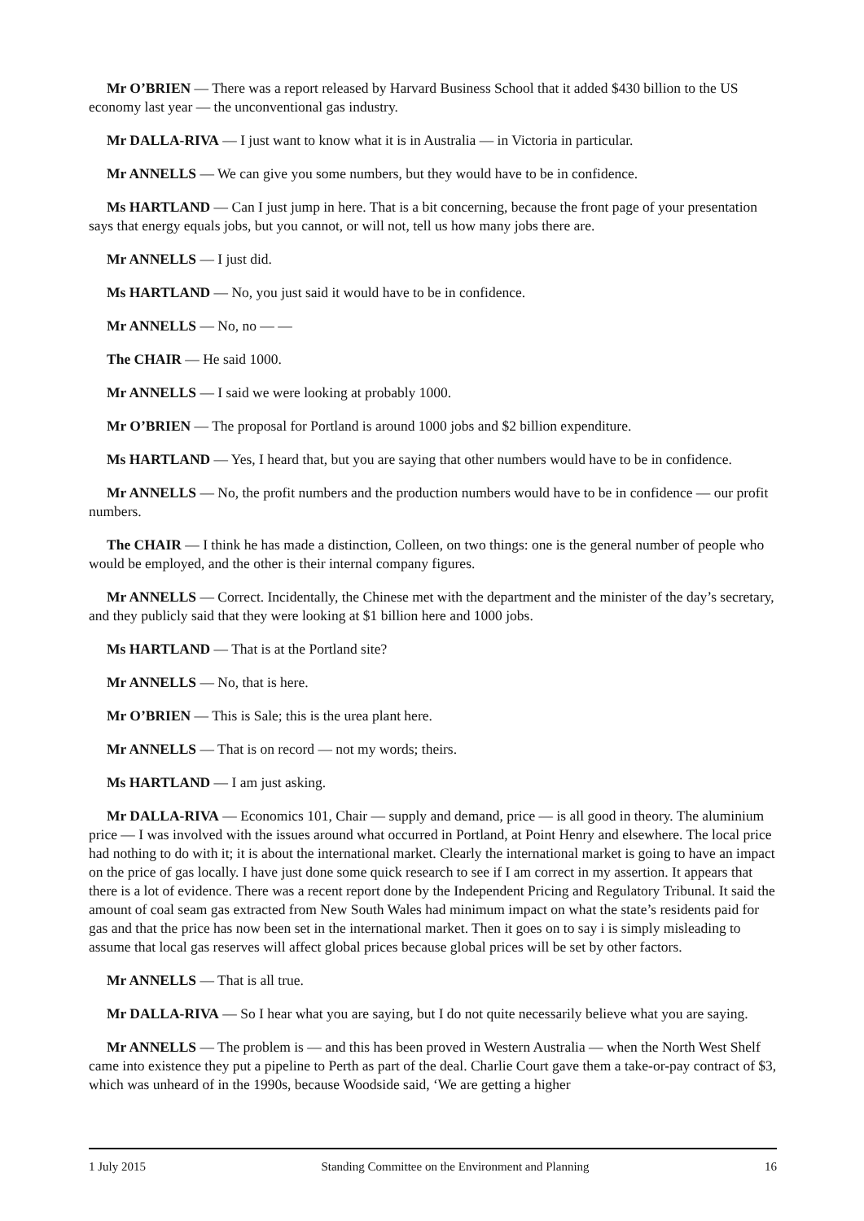Mr O’BRIEN — There was a report released by Harvard Business School that it added $430 billion to the US economy last year — the unconventional gas industry.
Mr DALLA-RIVA — I just want to know what it is in Australia — in Victoria in particular.
Mr ANNELLS — We can give you some numbers, but they would have to be in confidence.
Ms HARTLAND — Can I just jump in here. That is a bit concerning, because the front page of your presentation says that energy equals jobs, but you cannot, or will not, tell us how many jobs there are.
Mr ANNELLS — I just did.
Ms HARTLAND — No, you just said it would have to be in confidence.
Mr ANNELLS — No, no — —
The CHAIR — He said 1000.
Mr ANNELLS — I said we were looking at probably 1000.
Mr O’BRIEN — The proposal for Portland is around 1000 jobs and $2 billion expenditure.
Ms HARTLAND — Yes, I heard that, but you are saying that other numbers would have to be in confidence.
Mr ANNELLS — No, the profit numbers and the production numbers would have to be in confidence — our profit numbers.
The CHAIR — I think he has made a distinction, Colleen, on two things: one is the general number of people who would be employed, and the other is their internal company figures.
Mr ANNELLS — Correct. Incidentally, the Chinese met with the department and the minister of the day’s secretary, and they publicly said that they were looking at $1 billion here and 1000 jobs.
Ms HARTLAND — That is at the Portland site?
Mr ANNELLS — No, that is here.
Mr O’BRIEN — This is Sale; this is the urea plant here.
Mr ANNELLS — That is on record — not my words; theirs.
Ms HARTLAND — I am just asking.
Mr DALLA-RIVA — Economics 101, Chair — supply and demand, price — is all good in theory. The aluminium price — I was involved with the issues around what occurred in Portland, at Point Henry and elsewhere. The local price had nothing to do with it; it is about the international market. Clearly the international market is going to have an impact on the price of gas locally. I have just done some quick research to see if I am correct in my assertion. It appears that there is a lot of evidence. There was a recent report done by the Independent Pricing and Regulatory Tribunal. It said the amount of coal seam gas extracted from New South Wales had minimum impact on what the state’s residents paid for gas and that the price has now been set in the international market. Then it goes on to say i is simply misleading to assume that local gas reserves will affect global prices because global prices will be set by other factors.
Mr ANNELLS — That is all true.
Mr DALLA-RIVA — So I hear what you are saying, but I do not quite necessarily believe what you are saying.
Mr ANNELLS — The problem is — and this has been proved in Western Australia — when the North West Shelf came into existence they put a pipeline to Perth as part of the deal. Charlie Court gave them a take-or-pay contract of $3, which was unheard of in the 1990s, because Woodside said, ‘We are getting a higher
1 July 2015 Standing Committee on the Environment and Planning 16